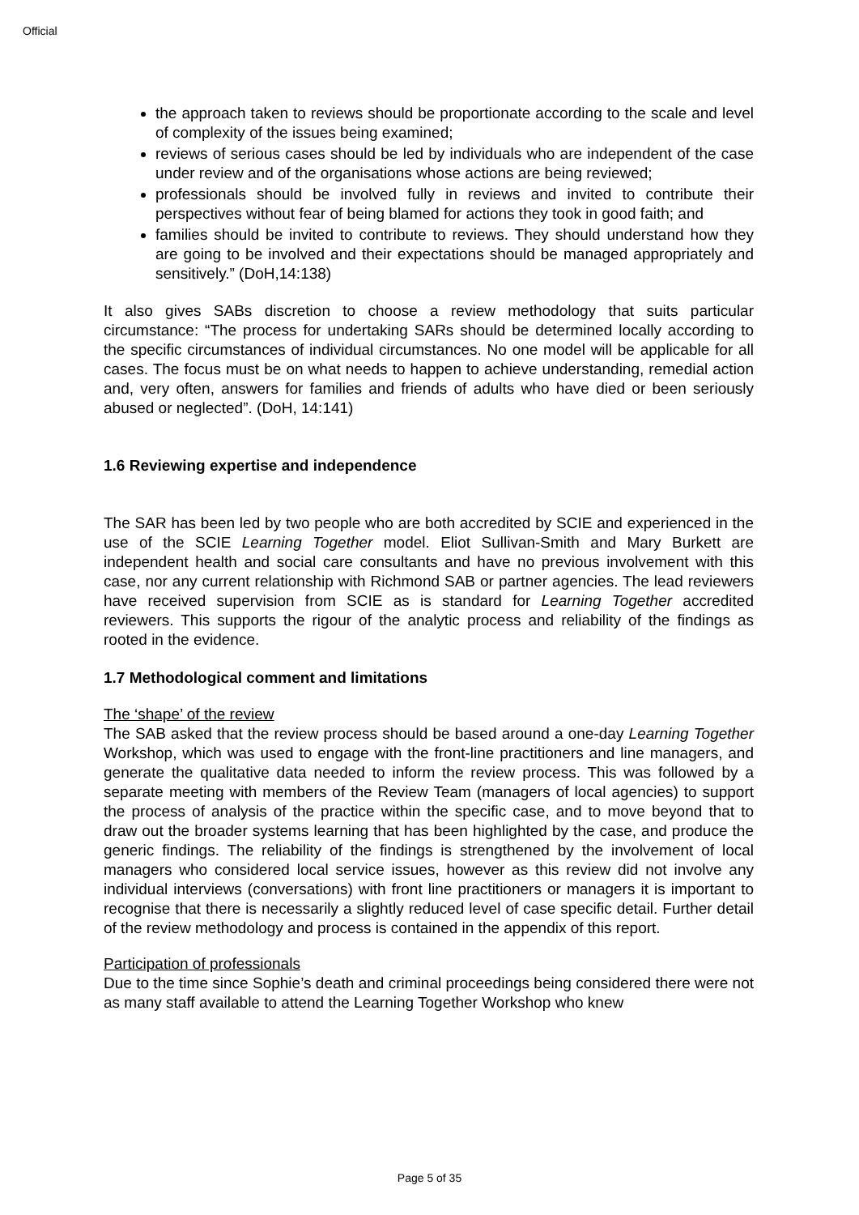Official
the approach taken to reviews should be proportionate according to the scale and level of complexity of the issues being examined;
reviews of serious cases should be led by individuals who are independent of the case under review and of the organisations whose actions are being reviewed;
professionals should be involved fully in reviews and invited to contribute their perspectives without fear of being blamed for actions they took in good faith; and
families should be invited to contribute to reviews. They should understand how they are going to be involved and their expectations should be managed appropriately and sensitively.” (DoH,14:138)
It also gives SABs discretion to choose a review methodology that suits particular circumstance: “The process for undertaking SARs should be determined locally according to the specific circumstances of individual circumstances. No one model will be applicable for all cases. The focus must be on what needs to happen to achieve understanding, remedial action and, very often, answers for families and friends of adults who have died or been seriously abused or neglected”. (DoH, 14:141)
1.6 Reviewing expertise and independence
The SAR has been led by two people who are both accredited by SCIE and experienced in the use of the SCIE Learning Together model. Eliot Sullivan-Smith and Mary Burkett are independent health and social care consultants and have no previous involvement with this case, nor any current relationship with Richmond SAB or partner agencies. The lead reviewers have received supervision from SCIE as is standard for Learning Together accredited reviewers. This supports the rigour of the analytic process and reliability of the findings as rooted in the evidence.
1.7 Methodological comment and limitations
The ‘shape’ of the review
The SAB asked that the review process should be based around a one-day Learning Together Workshop, which was used to engage with the front-line practitioners and line managers, and generate the qualitative data needed to inform the review process. This was followed by a separate meeting with members of the Review Team (managers of local agencies) to support the process of analysis of the practice within the specific case, and to move beyond that to draw out the broader systems learning that has been highlighted by the case, and produce the generic findings. The reliability of the findings is strengthened by the involvement of local managers who considered local service issues, however as this review did not involve any individual interviews (conversations) with front line practitioners or managers it is important to recognise that there is necessarily a slightly reduced level of case specific detail. Further detail of the review methodology and process is contained in the appendix of this report.
Participation of professionals
Due to the time since Sophie’s death and criminal proceedings being considered there were not as many staff available to attend the Learning Together Workshop who knew
Page 5 of 35